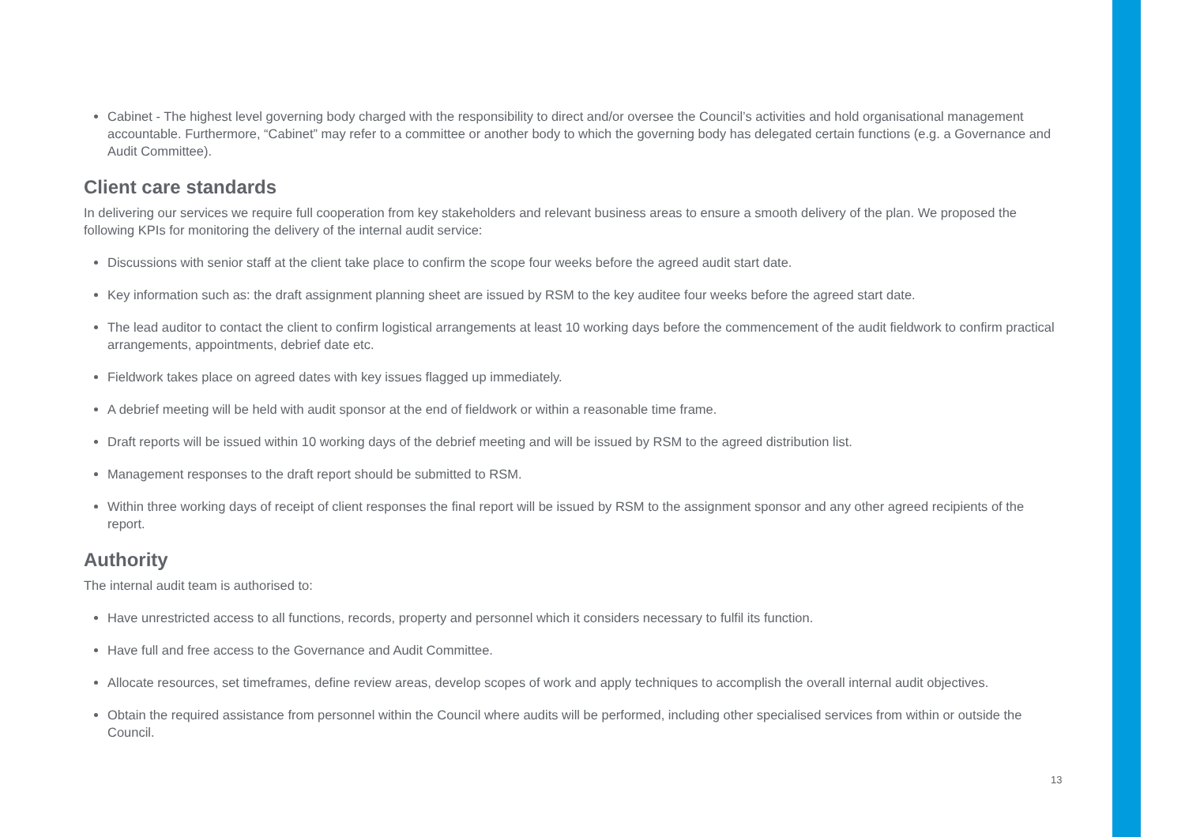Cabinet - The highest level governing body charged with the responsibility to direct and/or oversee the Council’s activities and hold organisational management accountable. Furthermore, “Cabinet” may refer to a committee or another body to which the governing body has delegated certain functions (e.g. a Governance and Audit Committee).
Client care standards
In delivering our services we require full cooperation from key stakeholders and relevant business areas to ensure a smooth delivery of the plan. We proposed the following KPIs for monitoring the delivery of the internal audit service:
Discussions with senior staff at the client take place to confirm the scope four weeks before the agreed audit start date.
Key information such as: the draft assignment planning sheet are issued by RSM to the key auditee four weeks before the agreed start date.
The lead auditor to contact the client to confirm logistical arrangements at least 10 working days before the commencement of the audit fieldwork to confirm practical arrangements, appointments, debrief date etc.
Fieldwork takes place on agreed dates with key issues flagged up immediately.
A debrief meeting will be held with audit sponsor at the end of fieldwork or within a reasonable time frame.
Draft reports will be issued within 10 working days of the debrief meeting and will be issued by RSM to the agreed distribution list.
Management responses to the draft report should be submitted to RSM.
Within three working days of receipt of client responses the final report will be issued by RSM to the assignment sponsor and any other agreed recipients of the report.
Authority
The internal audit team is authorised to:
Have unrestricted access to all functions, records, property and personnel which it considers necessary to fulfil its function.
Have full and free access to the Governance and Audit Committee.
Allocate resources, set timeframes, define review areas, develop scopes of work and apply techniques to accomplish the overall internal audit objectives.
Obtain the required assistance from personnel within the Council where audits will be performed, including other specialised services from within or outside the Council.
13